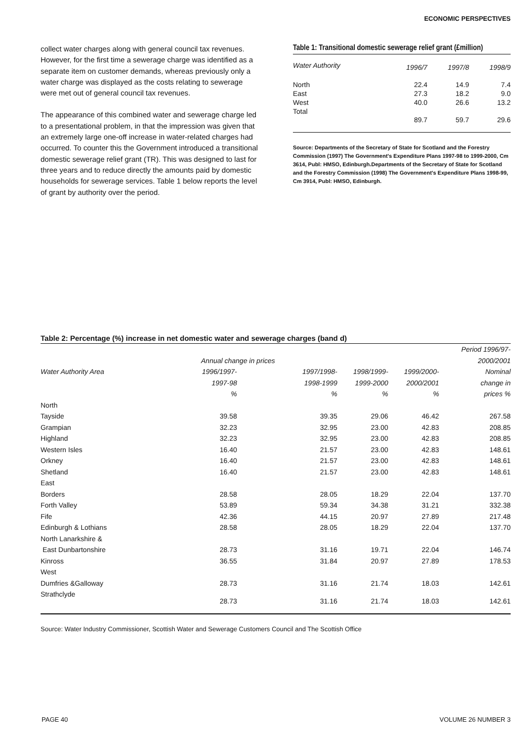ECONOMIC PERSPECTIVES
collect water charges along with general council tax revenues. However, for the first time a sewerage charge was identified as a separate item on customer demands, whereas previously only a water charge was displayed as the costs relating to sewerage were met out of general council tax revenues.
The appearance of this combined water and sewerage charge led to a presentational problem, in that the impression was given that an extremely large one-off increase in water-related charges had occurred. To counter this the Government introduced a transitional domestic sewerage relief grant (TR). This was designed to last for three years and to reduce directly the amounts paid by domestic households for sewerage services. Table 1 below reports the level of grant by authority over the period.
Table 1: Transitional domestic sewerage relief grant (£million)
| Water Authority | 1996/7 | 1997/8 | 1998/9 |
| --- | --- | --- | --- |
| North | 22.4 | 14.9 | 7.4 |
| East | 27.3 | 18.2 | 9.0 |
| West | 40.0 | 26.6 | 13.2 |
| Total | 89.7 | 59.7 | 29.6 |
Source: Departments of the Secretary of State for Scotland and the Forestry Commission (1997) The Government's Expenditure Plans 1997-98 to 1999-2000, Cm 3614, Publ: HMSO, Edinburgh.Departments of the Secretary of State for Scotland and the Forestry Commission (1998) The Government's Expenditure Plans 1998-99, Cm 3914, Publ: HMSO, Edinburgh.
Table 2: Percentage (%) increase in net domestic water and sewerage charges (band d)
| | | | | | Period 1996/97- |
| --- | --- | --- | --- | --- | --- |
| | Annual change in prices | | | | 2000/2001 |
| Water Authority Area | 1996/1997- | 1997/1998- | 1998/1999- | 1999/2000- | Nominal |
| | 1997-98 | 1998-1999 | 1999-2000 | 2000/2001 | change in |
| | % | % | % | % | prices % |
| North | | | | | |
| Tayside | 39.58 | 39.35 | 29.06 | 46.42 | 267.58 |
| Grampian | 32.23 | 32.95 | 23.00 | 42.83 | 208.85 |
| Highland | 32.23 | 32.95 | 23.00 | 42.83 | 208.85 |
| Western Isles | 16.40 | 21.57 | 23.00 | 42.83 | 148.61 |
| Orkney | 16.40 | 21.57 | 23.00 | 42.83 | 148.61 |
| Shetland | 16.40 | 21.57 | 23.00 | 42.83 | 148.61 |
| East | | | | | |
| Borders | 28.58 | 28.05 | 18.29 | 22.04 | 137.70 |
| Forth Valley | 53.89 | 59.34 | 34.38 | 31.21 | 332.38 |
| Fife | 42.36 | 44.15 | 20.97 | 27.89 | 217.48 |
| Edinburgh & Lothians | 28.58 | 28.05 | 18.29 | 22.04 | 137.70 |
| North Lanarkshire & | | | | | |
| East Dunbartonshire | 28.73 | 31.16 | 19.71 | 22.04 | 146.74 |
| Kinross | 36.55 | 31.84 | 20.97 | 27.89 | 178.53 |
| West | | | | | |
| Dumfries &Galloway | 28.73 | 31.16 | 21.74 | 18.03 | 142.61 |
| Strathclyde | 28.73 | 31.16 | 21.74 | 18.03 | 142.61 |
Source: Water Industry Commissioner, Scottish Water and Sewerage Customers Council and The Scottish Office
PAGE 40 VOLUME 26 NUMBER 3